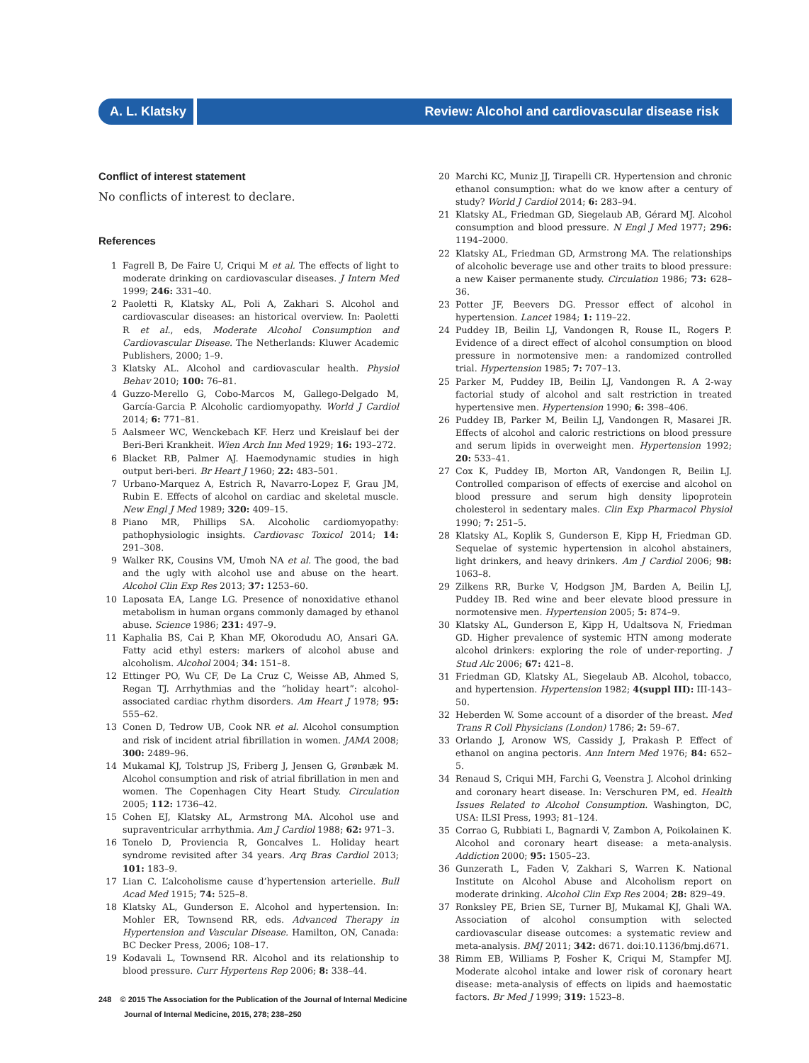A. L. Klatsky
Review: Alcohol and cardiovascular disease risk
Conflict of interest statement
No conflicts of interest to declare.
References
1 Fagrell B, De Faire U, Criqui M et al. The effects of light to moderate drinking on cardiovascular diseases. J Intern Med 1999; 246: 331–40.
2 Paoletti R, Klatsky AL, Poli A, Zakhari S. Alcohol and cardiovascular diseases: an historical overview. In: Paoletti R et al., eds, Moderate Alcohol Consumption and Cardiovascular Disease. The Netherlands: Kluwer Academic Publishers, 2000; 1–9.
3 Klatsky AL. Alcohol and cardiovascular health. Physiol Behav 2010; 100: 76–81.
4 Guzzo-Merello G, Cobo-Marcos M, Gallego-Delgado M, García-Garcia P. Alcoholic cardiomyopathy. World J Cardiol 2014; 6: 771–81.
5 Aalsmeer WC, Wenckebach KF. Herz und Kreislauf bei der Beri-Beri Krankheit. Wien Arch Inn Med 1929; 16: 193–272.
6 Blacket RB, Palmer AJ. Haemodynamic studies in high output beri-beri. Br Heart J 1960; 22: 483–501.
7 Urbano-Marquez A, Estrich R, Navarro-Lopez F, Grau JM, Rubin E. Effects of alcohol on cardiac and skeletal muscle. New Engl J Med 1989; 320: 409–15.
8 Piano MR, Phillips SA. Alcoholic cardiomyopathy: pathophysiologic insights. Cardiovasc Toxicol 2014; 14: 291–308.
9 Walker RK, Cousins VM, Umoh NA et al. The good, the bad and the ugly with alcohol use and abuse on the heart. Alcohol Clin Exp Res 2013; 37: 1253–60.
10 Laposata EA, Lange LG. Presence of nonoxidative ethanol metabolism in human organs commonly damaged by ethanol abuse. Science 1986; 231: 497–9.
11 Kaphalia BS, Cai P, Khan MF, Okorodudu AO, Ansari GA. Fatty acid ethyl esters: markers of alcohol abuse and alcoholism. Alcohol 2004; 34: 151–8.
12 Ettinger PO, Wu CF, De La Cruz C, Weisse AB, Ahmed S, Regan TJ. Arrhythmias and the “holiday heart”: alcohol-associated cardiac rhythm disorders. Am Heart J 1978; 95: 555–62.
13 Conen D, Tedrow UB, Cook NR et al. Alcohol consumption and risk of incident atrial fibrillation in women. JAMA 2008; 300: 2489–96.
14 Mukamal KJ, Tolstrup JS, Friberg J, Jensen G, Grønbæk M. Alcohol consumption and risk of atrial fibrillation in men and women. The Copenhagen City Heart Study. Circulation 2005; 112: 1736–42.
15 Cohen EJ, Klatsky AL, Armstrong MA. Alcohol use and supraventricular arrhythmia. Am J Cardiol 1988; 62: 971–3.
16 Tonelo D, Proviencia R, Goncalves L. Holiday heart syndrome revisited after 34 years. Arq Bras Cardiol 2013; 101: 183–9.
17 Lian C. L’alcoholisme cause d’hypertension arterielle. Bull Acad Med 1915; 74: 525–8.
18 Klatsky AL, Gunderson E. Alcohol and hypertension. In: Mohler ER, Townsend RR, eds. Advanced Therapy in Hypertension and Vascular Disease. Hamilton, ON, Canada: BC Decker Press, 2006; 108–17.
19 Kodavali L, Townsend RR. Alcohol and its relationship to blood pressure. Curr Hypertens Rep 2006; 8: 338–44.
20 Marchi KC, Muniz JJ, Tirapelli CR. Hypertension and chronic ethanol consumption: what do we know after a century of study? World J Cardiol 2014; 6: 283–94.
21 Klatsky AL, Friedman GD, Siegelaub AB, Gérard MJ. Alcohol consumption and blood pressure. N Engl J Med 1977; 296: 1194–2000.
22 Klatsky AL, Friedman GD, Armstrong MA. The relationships of alcoholic beverage use and other traits to blood pressure: a new Kaiser permanente study. Circulation 1986; 73: 628–36.
23 Potter JF, Beevers DG. Pressor effect of alcohol in hypertension. Lancet 1984; 1: 119–22.
24 Puddey IB, Beilin LJ, Vandongen R, Rouse IL, Rogers P. Evidence of a direct effect of alcohol consumption on blood pressure in normotensive men: a randomized controlled trial. Hypertension 1985; 7: 707–13.
25 Parker M, Puddey IB, Beilin LJ, Vandongen R. A 2-way factorial study of alcohol and salt restriction in treated hypertensive men. Hypertension 1990; 6: 398–406.
26 Puddey IB, Parker M, Beilin LJ, Vandongen R, Masarei JR. Effects of alcohol and caloric restrictions on blood pressure and serum lipids in overweight men. Hypertension 1992; 20: 533–41.
27 Cox K, Puddey IB, Morton AR, Vandongen R, Beilin LJ. Controlled comparison of effects of exercise and alcohol on blood pressure and serum high density lipoprotein cholesterol in sedentary males. Clin Exp Pharmacol Physiol 1990; 7: 251–5.
28 Klatsky AL, Koplik S, Gunderson E, Kipp H, Friedman GD. Sequelae of systemic hypertension in alcohol abstainers, light drinkers, and heavy drinkers. Am J Cardiol 2006; 98: 1063–8.
29 Zilkens RR, Burke V, Hodgson JM, Barden A, Beilin LJ, Puddey IB. Red wine and beer elevate blood pressure in normotensive men. Hypertension 2005; 5: 874–9.
30 Klatsky AL, Gunderson E, Kipp H, Udaltsova N, Friedman GD. Higher prevalence of systemic HTN among moderate alcohol drinkers: exploring the role of under-reporting. J Stud Alc 2006; 67: 421–8.
31 Friedman GD, Klatsky AL, Siegelaub AB. Alcohol, tobacco, and hypertension. Hypertension 1982; 4(suppl III): III-143–50.
32 Heberden W. Some account of a disorder of the breast. Med Trans R Coll Physicians (London) 1786; 2: 59–67.
33 Orlando J, Aronow WS, Cassidy J, Prakash P. Effect of ethanol on angina pectoris. Ann Intern Med 1976; 84: 652–5.
34 Renaud S, Criqui MH, Farchi G, Veenstra J. Alcohol drinking and coronary heart disease. In: Verschuren PM, ed. Health Issues Related to Alcohol Consumption. Washington, DC, USA: ILSI Press, 1993; 81–124.
35 Corrao G, Rubbiati L, Bagnardi V, Zambon A, Poikolainen K. Alcohol and coronary heart disease: a meta-analysis. Addiction 2000; 95: 1505–23.
36 Gunzerath L, Faden V, Zakhari S, Warren K. National Institute on Alcohol Abuse and Alcoholism report on moderate drinking. Alcohol Clin Exp Res 2004; 28: 829–49.
37 Ronksley PE, Brien SE, Turner BJ, Mukamal KJ, Ghali WA. Association of alcohol consumption with selected cardiovascular disease outcomes: a systematic review and meta-analysis. BMJ 2011; 342: d671. doi:10.1136/bmj.d671.
38 Rimm EB, Williams P, Fosher K, Criqui M, Stampfer MJ. Moderate alcohol intake and lower risk of coronary heart disease: meta-analysis of effects on lipids and haemostatic factors. Br Med J 1999; 319: 1523–8.
248 © 2015 The Association for the Publication of the Journal of Internal Medicine
Journal of Internal Medicine, 2015, 278; 238–250